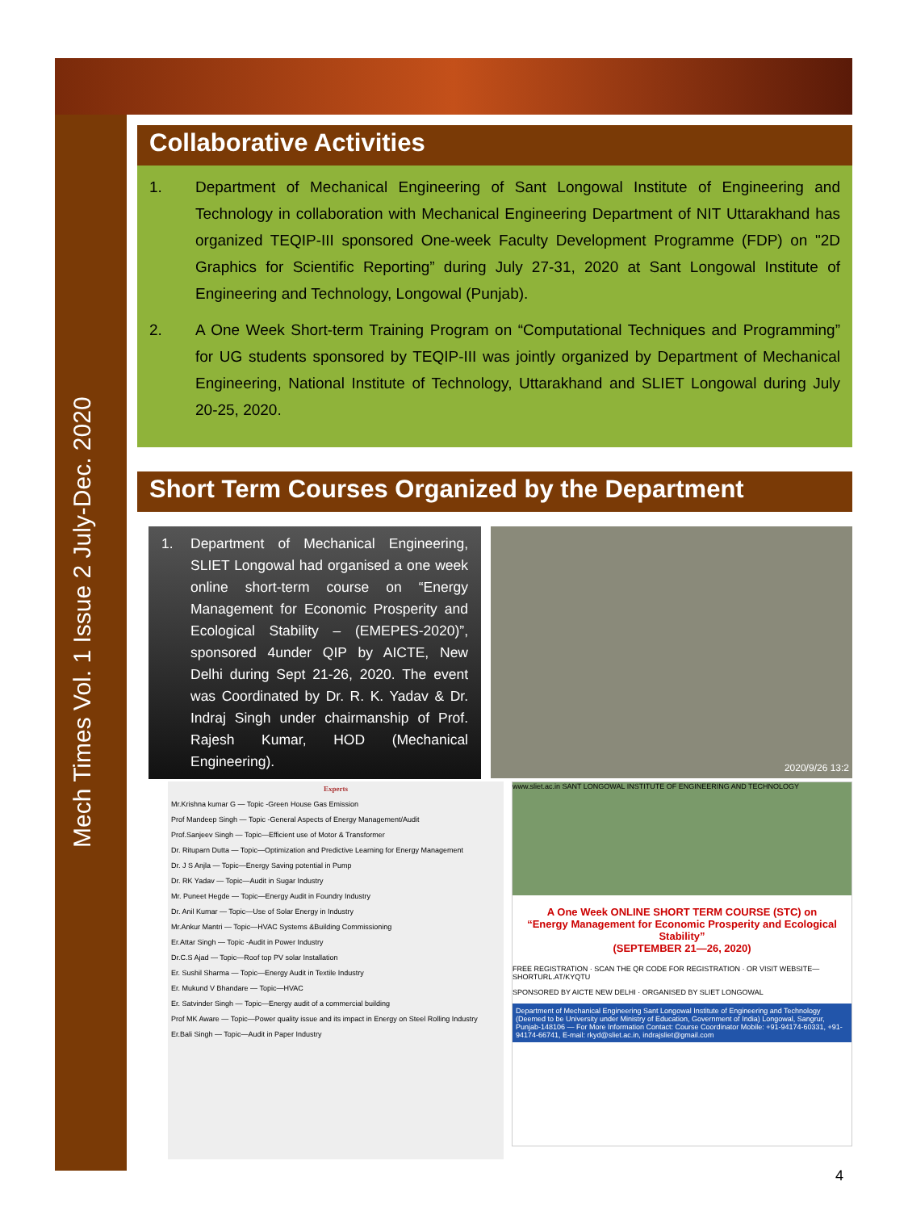Mech Times Vol. 1 Issue 2 July-Dec. 2020
Collaborative Activities
1. Department of Mechanical Engineering of Sant Longowal Institute of Engineering and Technology in collaboration with Mechanical Engineering Department of NIT Uttarakhand has organized TEQIP-III sponsored One-week Faculty Development Programme (FDP) on "2D Graphics for Scientific Reporting” during July 27-31, 2020 at Sant Longowal Institute of Engineering and Technology, Longowal (Punjab).
2. A One Week Short-term Training Program on “Computational Techniques and Programming” for UG students sponsored by TEQIP-III was jointly organized by Department of Mechanical Engineering, National Institute of Technology, Uttarakhand and SLIET Longowal during July 20-25, 2020.
Short Term Courses Organized by the Department
1. Department of Mechanical Engineering, SLIET Longowal had organised a one week online short-term course on “Energy Management for Economic Prosperity and Ecological Stability – (EMEPES-2020)”, sponsored 4under QIP by AICTE, New Delhi during Sept 21-26, 2020. The event was Coordinated by Dr. R. K. Yadav & Dr. Indraj Singh under chairmanship of Prof. Rajesh Kumar, HOD (Mechanical Engineering).
2020/9/26 13:2
Experts
Mr.Krishna kumar G — Topic -Green House Gas Emission
Prof Mandeep Singh — Topic -General Aspects of Energy Management/Audit
Prof.Sanjeev Singh — Topic—Efficient use of Motor & Transformer
Dr. Rituparn Dutta — Topic—Optimization and Predictive Learning for Energy Management
Dr. J S Anjla — Topic—Energy Saving potential in Pump
Dr. RK Yadav — Topic—Audit in Sugar Industry
Mr. Puneet Hegde — Topic—Energy Audit in Foundry Industry
Dr. Anil Kumar — Topic—Use of Solar Energy in Industry
Mr.Ankur Mantri — Topic—HVAC Systems &Building Commissioning
Er.Attar Singh — Topic -Audit in Power Industry
Dr.C.S Ajad — Topic—Roof top PV solar Installation
Er. Sushil Sharma — Topic—Energy Audit in Textile Industry
Er. Mukund V Bhandare — Topic—HVAC
Er. Satvinder Singh — Topic—Energy audit of a commercial building
Prof MK Aware — Topic—Power quality issue and its impact in Energy on Steel Rolling Industry
Er.Bali Singh — Topic—Audit in Paper Industry
www.sliet.ac.in SANT LONGOWAL INSTITUTE OF ENGINEERING AND TECHNOLOGY
A One Week ONLINE SHORT TERM COURSE (STC) on
“Energy Management for Economic Prosperity and Ecological Stability”
(SEPTEMBER 21—26, 2020)
FREE REGISTRATION · SCAN THE QR CODE FOR REGISTRATION · OR VISIT WEBSITE— SHORTURL.AT/KYQTU
SPONSORED BY AICTE NEW DELHI · ORGANISED BY SLIET LONGOWAL
Department of Mechanical Engineering Sant Longowal Institute of Engineering and Technology (Deemed to be University under Ministry of Education, Government of India) Longowal, Sangrur, Punjab-148106 — For More Information Contact: Course Coordinator Mobile: +91-94174-60331, +91-94174-66741, E-mail: rkyd@sliet.ac.in, indrajsliet@gmail.com
4